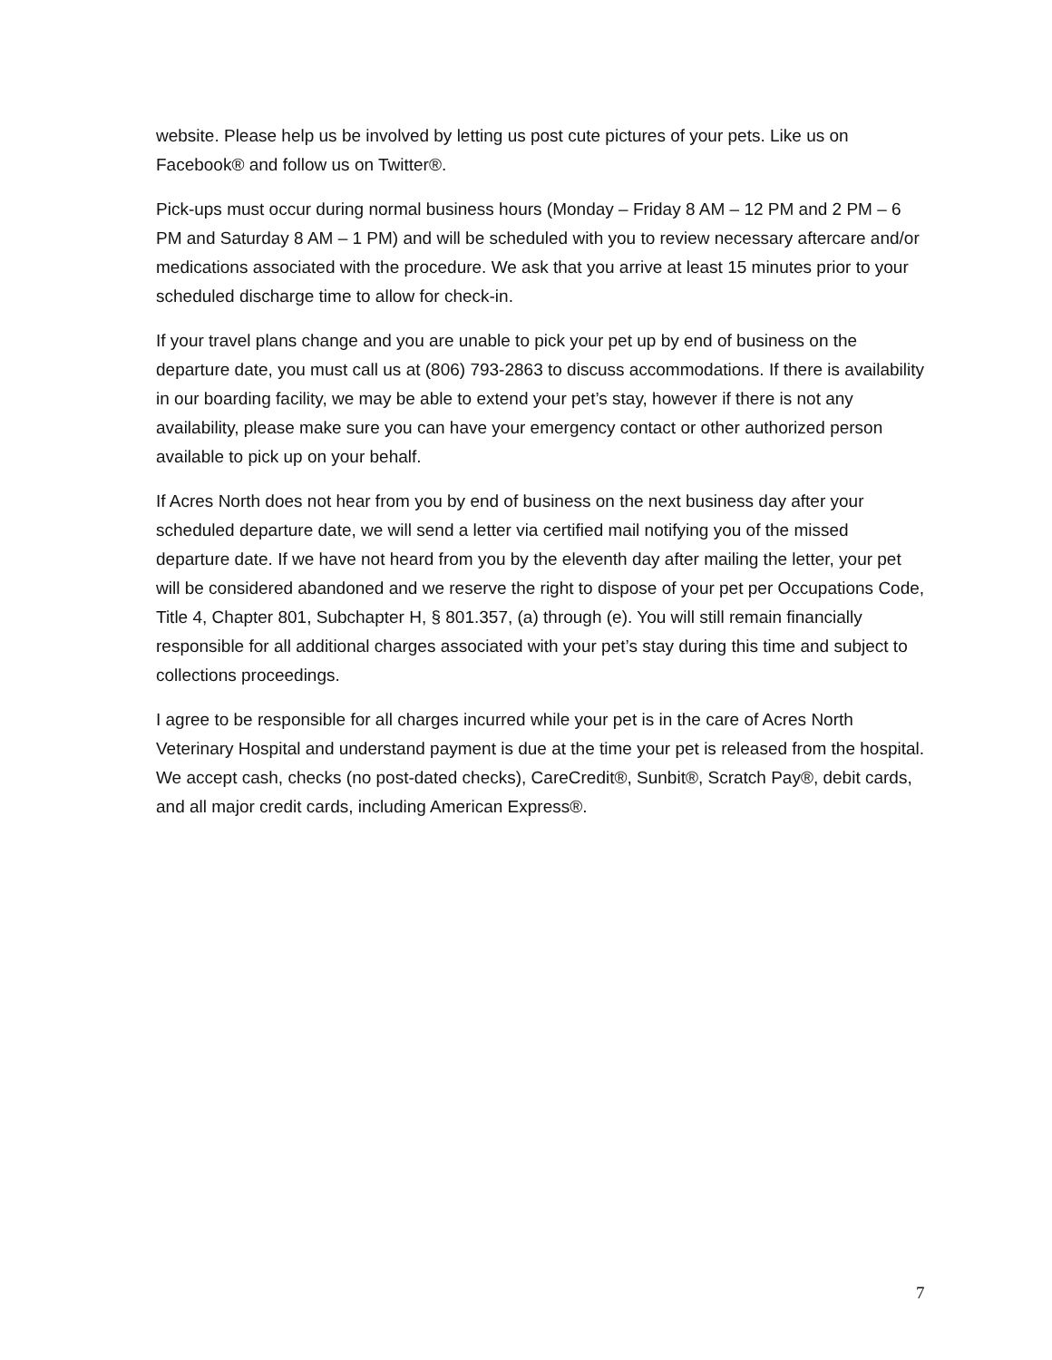website. Please help us be involved by letting us post cute pictures of your pets. Like us on Facebook® and follow us on Twitter®.
Pick-ups must occur during normal business hours (Monday – Friday 8 AM – 12 PM and 2 PM – 6 PM and Saturday 8 AM – 1 PM) and will be scheduled with you to review necessary aftercare and/or medications associated with the procedure. We ask that you arrive at least 15 minutes prior to your scheduled discharge time to allow for check-in.
If your travel plans change and you are unable to pick your pet up by end of business on the departure date, you must call us at (806) 793-2863 to discuss accommodations. If there is availability in our boarding facility, we may be able to extend your pet’s stay, however if there is not any availability, please make sure you can have your emergency contact or other authorized person available to pick up on your behalf.
If Acres North does not hear from you by end of business on the next business day after your scheduled departure date, we will send a letter via certified mail notifying you of the missed departure date. If we have not heard from you by the eleventh day after mailing the letter, your pet will be considered abandoned and we reserve the right to dispose of your pet per Occupations Code, Title 4, Chapter 801, Subchapter H, § 801.357, (a) through (e). You will still remain financially responsible for all additional charges associated with your pet’s stay during this time and subject to collections proceedings.
I agree to be responsible for all charges incurred while your pet is in the care of Acres North Veterinary Hospital and understand payment is due at the time your pet is released from the hospital. We accept cash, checks (no post-dated checks), CareCredit®, Sunbit®, Scratch Pay®, debit cards, and all major credit cards, including American Express®.
7